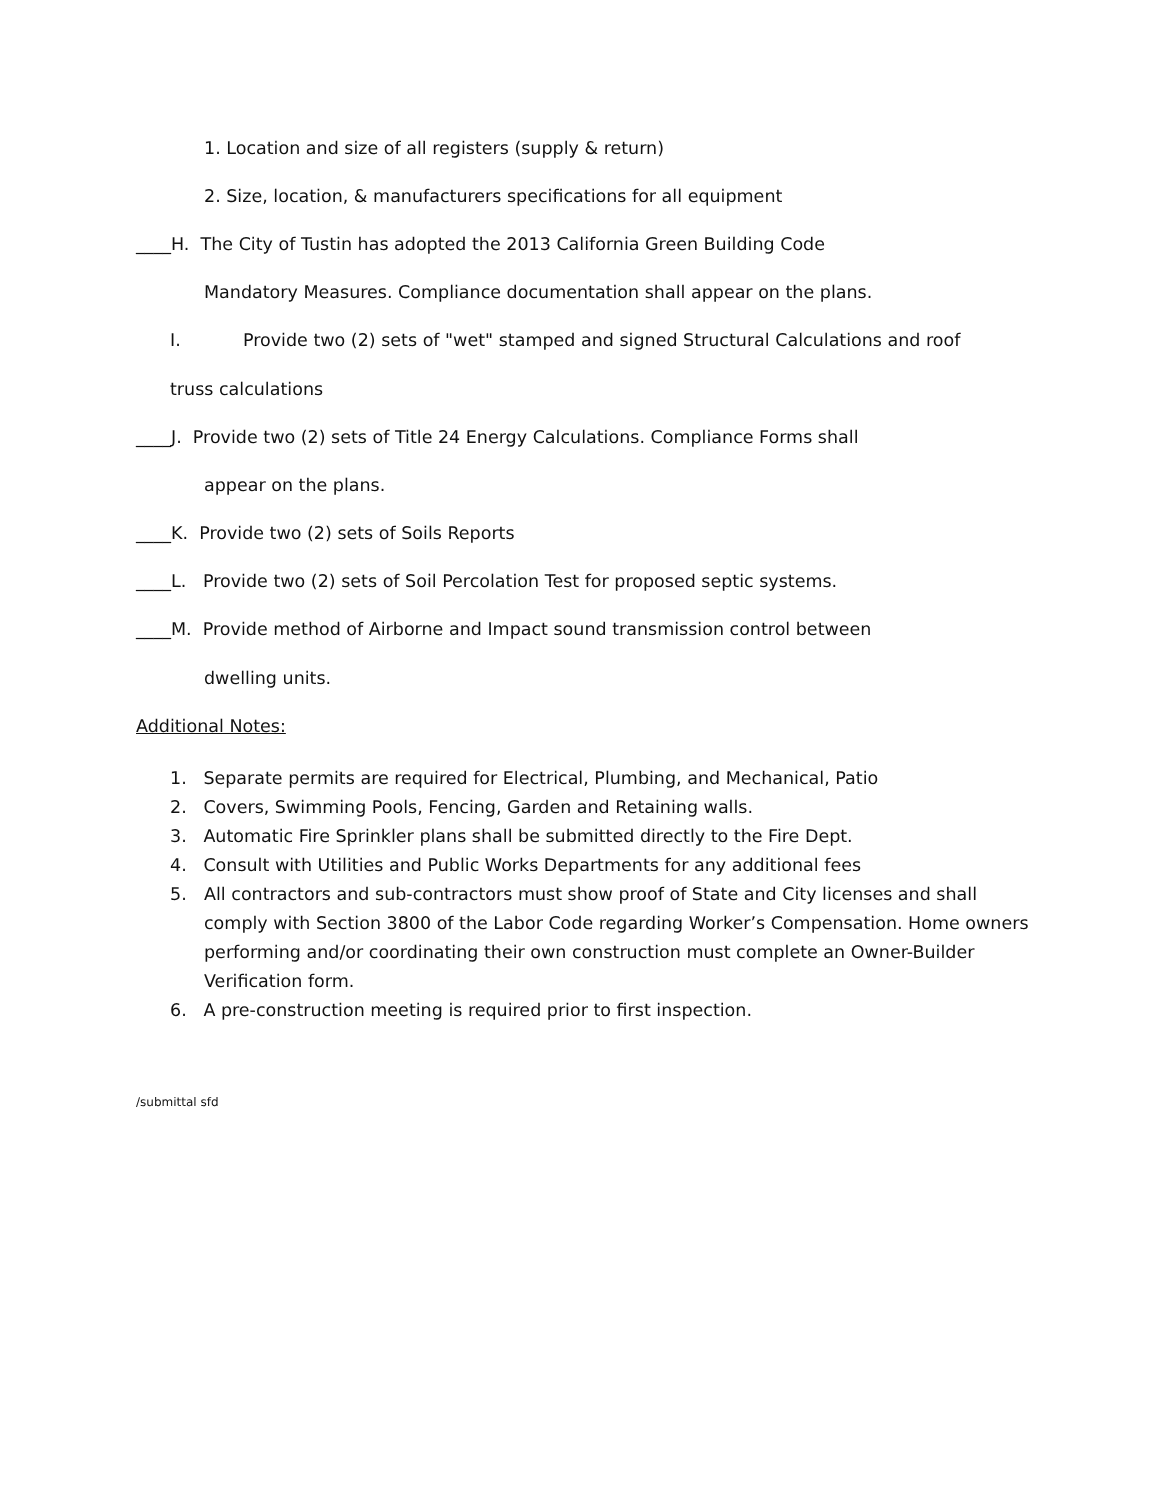1. Location and size of all registers (supply & return)
2. Size, location, & manufacturers specifications for all equipment
____H. The City of Tustin has adopted the 2013 California Green Building Code
Mandatory Measures. Compliance documentation shall appear on the plans.
I. Provide two (2) sets of "wet" stamped and signed Structural Calculations and roof
truss calculations
____J. Provide two (2) sets of Title 24 Energy Calculations. Compliance Forms shall
appear on the plans.
____K. Provide two (2) sets of Soils Reports
____L. Provide two (2) sets of Soil Percolation Test for proposed septic systems.
____M. Provide method of Airborne and Impact sound transmission control between
dwelling units.
Additional Notes:
1. Separate permits are required for Electrical, Plumbing, and Mechanical, Patio
2. Covers, Swimming Pools, Fencing, Garden and Retaining walls.
3. Automatic Fire Sprinkler plans shall be submitted directly to the Fire Dept.
4. Consult with Utilities and Public Works Departments for any additional fees
5. All contractors and sub-contractors must show proof of State and City licenses and shall comply with Section 3800 of the Labor Code regarding Worker’s Compensation. Home owners performing and/or coordinating their own construction must complete an Owner-Builder Verification form.
6. A pre-construction meeting is required prior to first inspection.
/submittal sfd